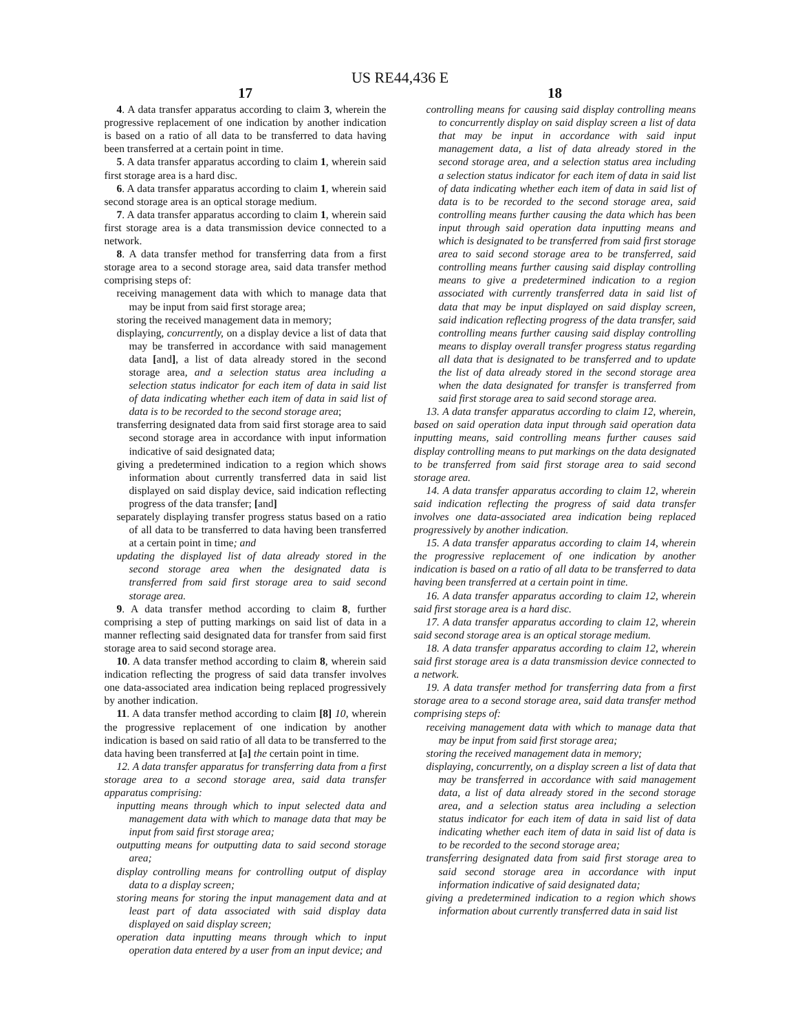US RE44,436 E
17
4. A data transfer apparatus according to claim 3, wherein the progressive replacement of one indication by another indication is based on a ratio of all data to be transferred to data having been transferred at a certain point in time.
5. A data transfer apparatus according to claim 1, wherein said first storage area is a hard disc.
6. A data transfer apparatus according to claim 1, wherein said second storage area is an optical storage medium.
7. A data transfer apparatus according to claim 1, wherein said first storage area is a data transmission device connected to a network.
8. A data transfer method for transferring data from a first storage area to a second storage area, said data transfer method comprising steps of:
receiving management data with which to manage data that may be input from said first storage area;
storing the received management data in memory;
displaying, concurrently, on a display device a list of data that may be transferred in accordance with said management data [and], a list of data already stored in the second storage area, and a selection status area including a selection status indicator for each item of data in said list of data indicating whether each item of data in said list of data is to be recorded to the second storage area;
transferring designated data from said first storage area to said second storage area in accordance with input information indicative of said designated data;
giving a predetermined indication to a region which shows information about currently transferred data in said list displayed on said display device, said indication reflecting progress of the data transfer; [and]
separately displaying transfer progress status based on a ratio of all data to be transferred to data having been transferred at a certain point in time; and
updating the displayed list of data already stored in the second storage area when the designated data is transferred from said first storage area to said second storage area.
9. A data transfer method according to claim 8, further comprising a step of putting markings on said list of data in a manner reflecting said designated data for transfer from said first storage area to said second storage area.
10. A data transfer method according to claim 8, wherein said indication reflecting the progress of said data transfer involves one data-associated area indication being replaced progressively by another indication.
11. A data transfer method according to claim [8] 10, wherein the progressive replacement of one indication by another indication is based on said ratio of all data to be transferred to the data having been transferred at [a] the certain point in time.
12. A data transfer apparatus for transferring data from a first storage area to a second storage area, said data transfer apparatus comprising:
inputting means through which to input selected data and management data with which to manage data that may be input from said first storage area;
outputting means for outputting data to said second storage area;
display controlling means for controlling output of display data to a display screen;
storing means for storing the input management data and at least part of data associated with said display data displayed on said display screen;
operation data inputting means through which to input operation data entered by a user from an input device; and
18
controlling means for causing said display controlling means to concurrently display on said display screen a list of data that may be input in accordance with said input management data, a list of data already stored in the second storage area, and a selection status area including a selection status indicator for each item of data in said list of data indicating whether each item of data in said list of data is to be recorded to the second storage area, said controlling means further causing the data which has been input through said operation data inputting means and which is designated to be transferred from said first storage area to said second storage area to be transferred, said controlling means further causing said display controlling means to give a predetermined indication to a region associated with currently transferred data in said list of data that may be input displayed on said display screen, said indication reflecting progress of the data transfer, said controlling means further causing said display controlling means to display overall transfer progress status regarding all data that is designated to be transferred and to update the list of data already stored in the second storage area when the data designated for transfer is transferred from said first storage area to said second storage area.
13. A data transfer apparatus according to claim 12, wherein, based on said operation data input through said operation data inputting means, said controlling means further causes said display controlling means to put markings on the data designated to be transferred from said first storage area to said second storage area.
14. A data transfer apparatus according to claim 12, wherein said indication reflecting the progress of said data transfer involves one data-associated area indication being replaced progressively by another indication.
15. A data transfer apparatus according to claim 14, wherein the progressive replacement of one indication by another indication is based on a ratio of all data to be transferred to data having been transferred at a certain point in time.
16. A data transfer apparatus according to claim 12, wherein said first storage area is a hard disc.
17. A data transfer apparatus according to claim 12, wherein said second storage area is an optical storage medium.
18. A data transfer apparatus according to claim 12, wherein said first storage area is a data transmission device connected to a network.
19. A data transfer method for transferring data from a first storage area to a second storage area, said data transfer method comprising steps of:
receiving management data with which to manage data that may be input from said first storage area;
storing the received management data in memory;
displaying, concurrently, on a display screen a list of data that may be transferred in accordance with said management data, a list of data already stored in the second storage area, and a selection status area including a selection status indicator for each item of data in said list of data indicating whether each item of data in said list of data is to be recorded to the second storage area;
transferring designated data from said first storage area to said second storage area in accordance with input information indicative of said designated data;
giving a predetermined indication to a region which shows information about currently transferred data in said list